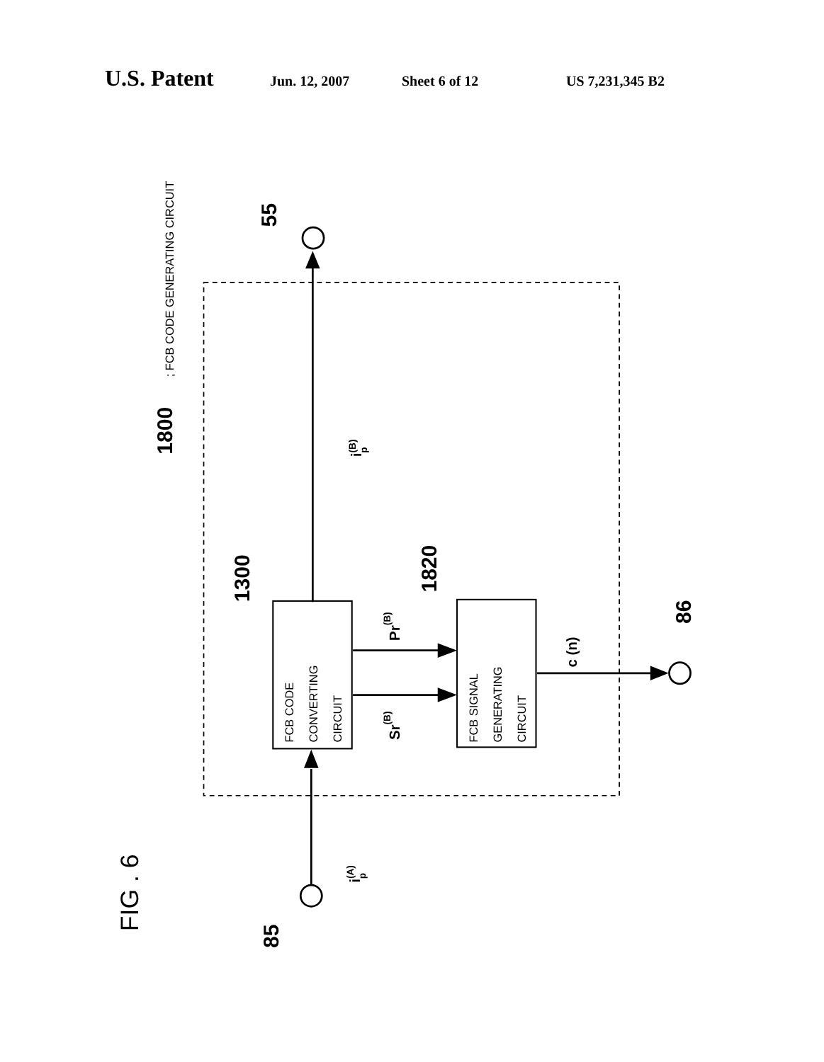U.S. Patent Jun. 12, 2007 Sheet 6 of 12 US 7,231,345 B2
1800
55
85
86
1300
1820
FIG . 6
; FCB CODE GENERATING CIRCUIT
FCB CODE
CONVERTING
CIRCUIT
FCB SIGNAL
GENERATING
CIRCUIT
i(B)p
i(A)p
Pr(B)
Sr(B)
c (n)